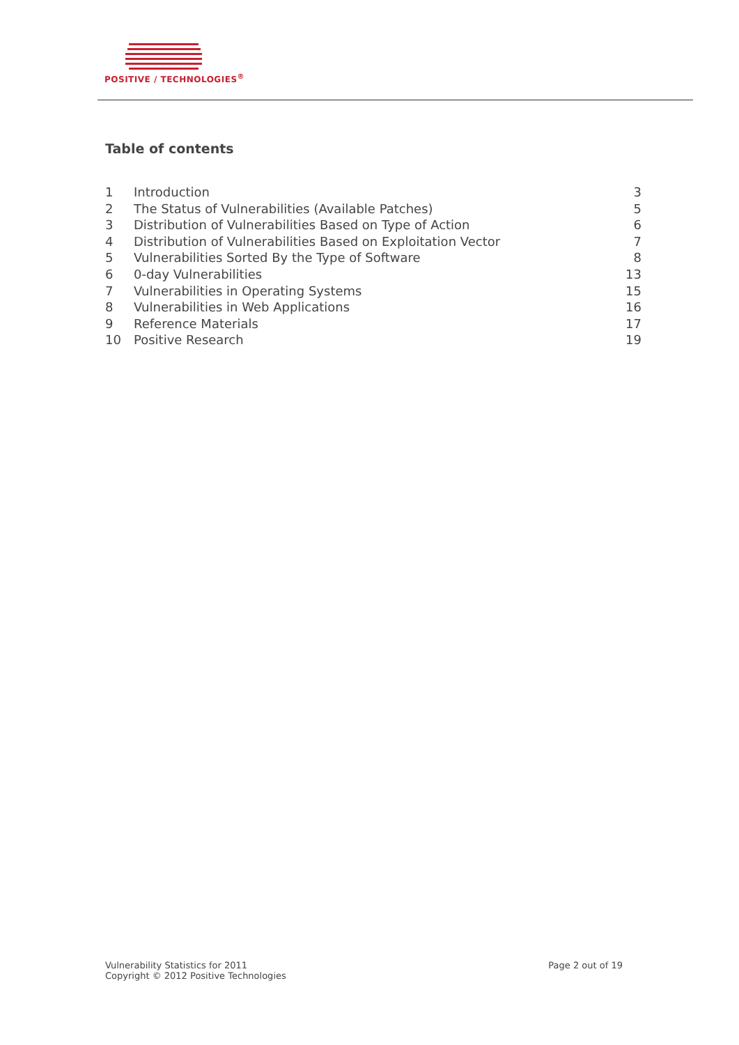POSITIVE / TECHNOLOGIES<sup>®</sup>
Table of contents
1 Introduction 3
2 The Status of Vulnerabilities (Available Patches) 5
3 Distribution of Vulnerabilities Based on Type of Action 6
4 Distribution of Vulnerabilities Based on Exploitation Vector 7
5 Vulnerabilities Sorted By the Type of Software 8
6 0-day Vulnerabilities 13
7 Vulnerabilities in Operating Systems 15
8 Vulnerabilities in Web Applications 16
9 Reference Materials 17
10 Positive Research 19
Vulnerability Statistics for 2011
Copyright © 2012 Positive Technologies
Page 2 out of 19